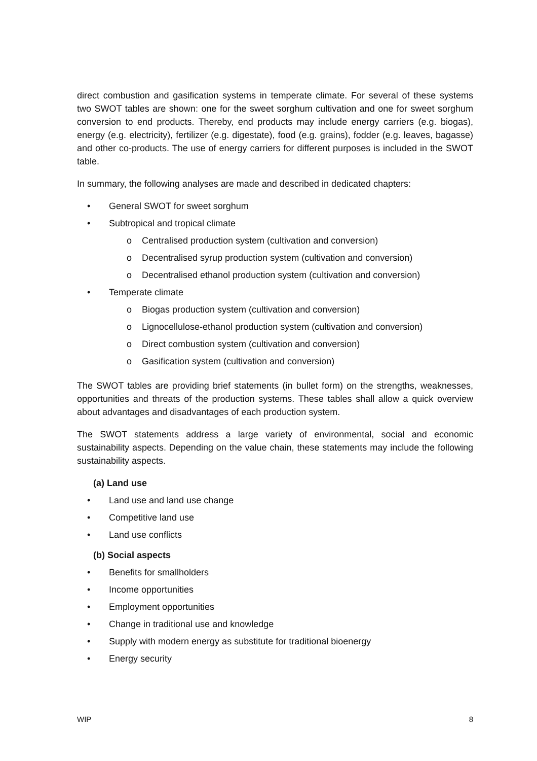direct combustion and gasification systems in temperate climate. For several of these systems two SWOT tables are shown: one for the sweet sorghum cultivation and one for sweet sorghum conversion to end products. Thereby, end products may include energy carriers (e.g. biogas), energy (e.g. electricity), fertilizer (e.g. digestate), food (e.g. grains), fodder (e.g. leaves, bagasse) and other co-products. The use of energy carriers for different purposes is included in the SWOT table.
In summary, the following analyses are made and described in dedicated chapters:
• General SWOT for sweet sorghum
• Subtropical and tropical climate
o Centralised production system (cultivation and conversion)
o Decentralised syrup production system (cultivation and conversion)
o Decentralised ethanol production system (cultivation and conversion)
• Temperate climate
o Biogas production system (cultivation and conversion)
o Lignocellulose-ethanol production system (cultivation and conversion)
o Direct combustion system (cultivation and conversion)
o Gasification system (cultivation and conversion)
The SWOT tables are providing brief statements (in bullet form) on the strengths, weaknesses, opportunities and threats of the production systems. These tables shall allow a quick overview about advantages and disadvantages of each production system.
The SWOT statements address a large variety of environmental, social and economic sustainability aspects. Depending on the value chain, these statements may include the following sustainability aspects.
(a) Land use
• Land use and land use change
• Competitive land use
• Land use conflicts
(b) Social aspects
• Benefits for smallholders
• Income opportunities
• Employment opportunities
• Change in traditional use and knowledge
• Supply with modern energy as substitute for traditional bioenergy
• Energy security
WIP 8